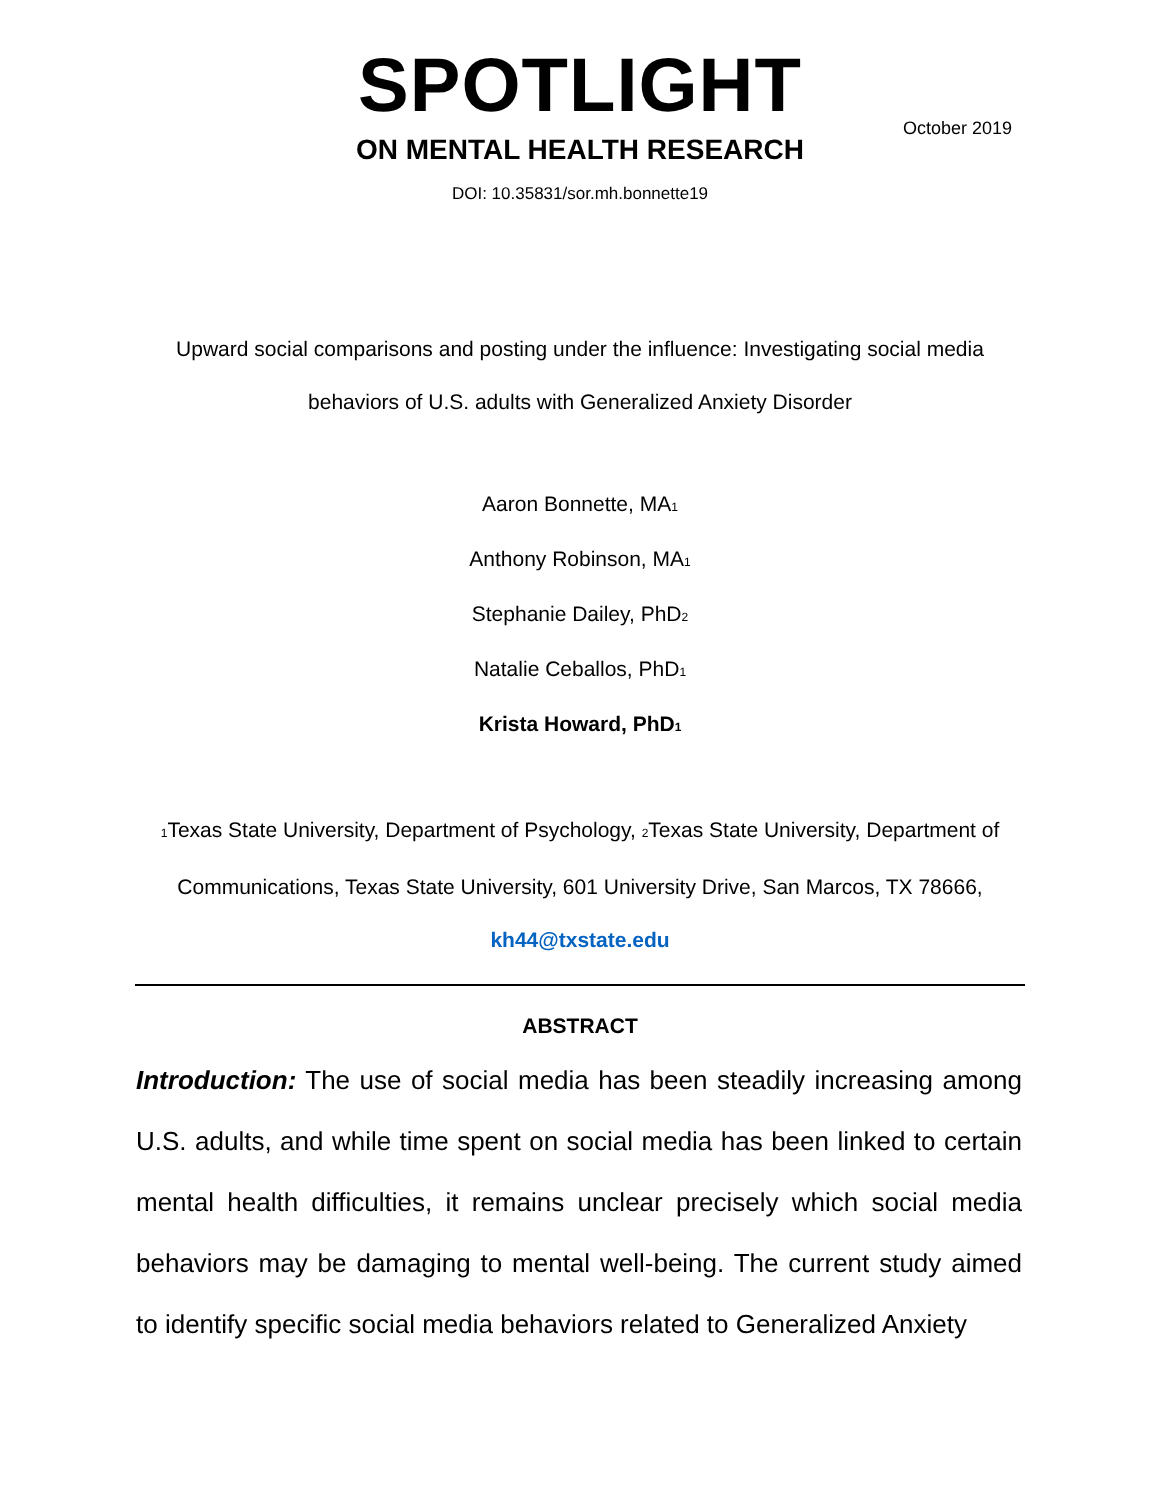SPOTLIGHT
ON MENTAL HEALTH RESEARCH
DOI: 10.35831/sor.mh.bonnette19
October 2019
Upward social comparisons and posting under the influence: Investigating social media behaviors of U.S. adults with Generalized Anxiety Disorder
Aaron Bonnette, MA<sub>1</sub>
Anthony Robinson, MA<sub>1</sub>
Stephanie Dailey, PhD<sub>2</sub>
Natalie Ceballos, PhD<sub>1</sub>
Krista Howard, PhD<sub>1</sub>
<sub>1</sub>Texas State University, Department of Psychology, <sub>2</sub>Texas State University, Department of Communications, Texas State University, 601 University Drive, San Marcos, TX 78666, kh44@txstate.edu
ABSTRACT
Introduction: The use of social media has been steadily increasing among U.S. adults, and while time spent on social media has been linked to certain mental health difficulties, it remains unclear precisely which social media behaviors may be damaging to mental well-being. The current study aimed to identify specific social media behaviors related to Generalized Anxiety